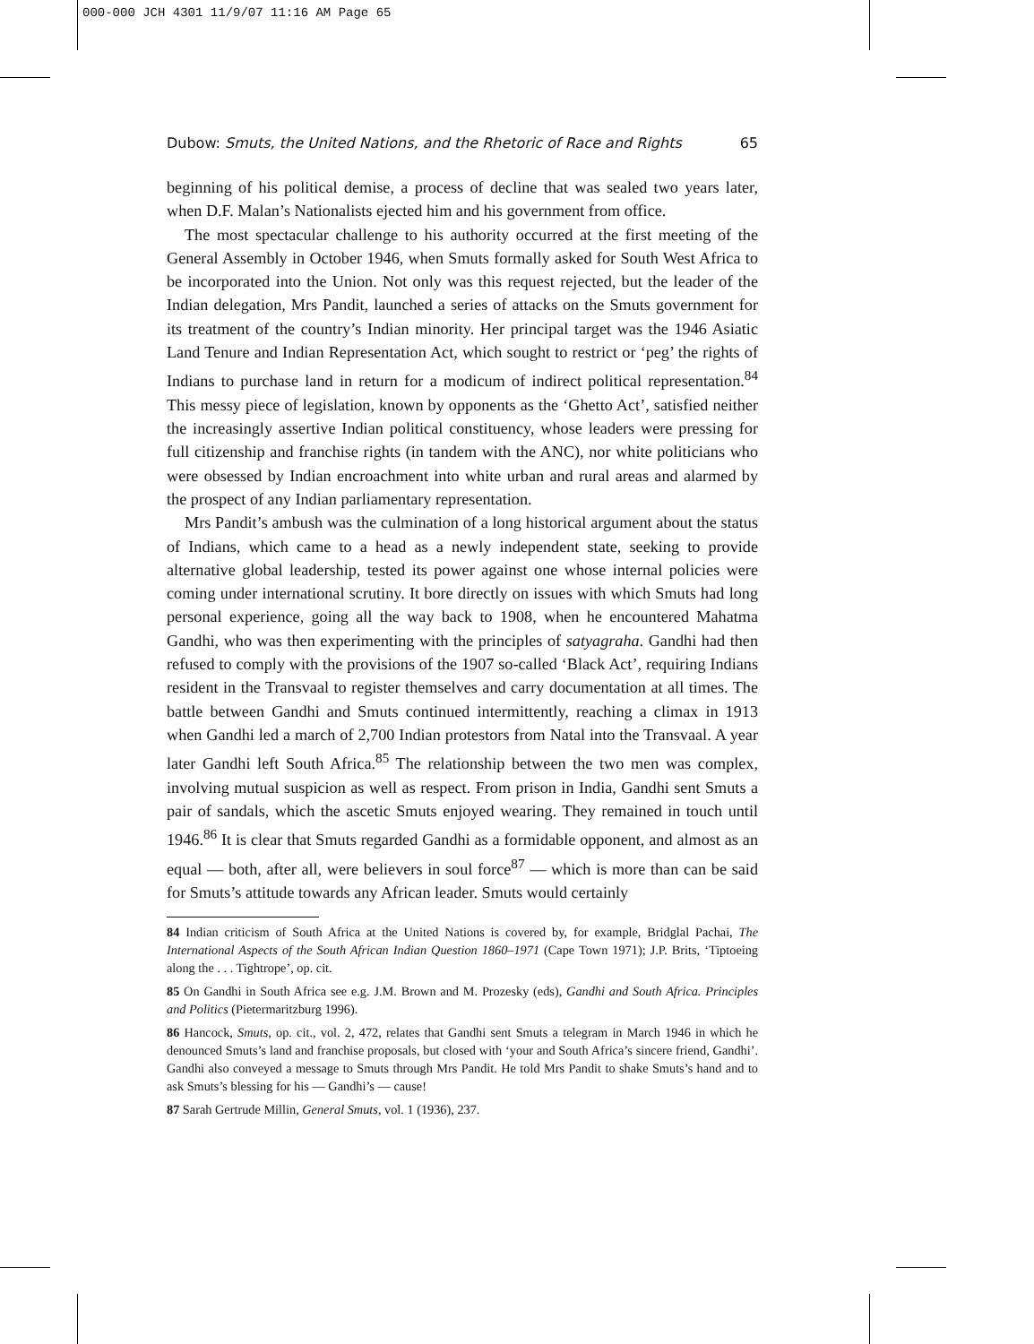000-000 JCH 4301 11/9/07 11:16 AM Page 65
Dubow: Smuts, the United Nations, and the Rhetoric of Race and Rights 65
beginning of his political demise, a process of decline that was sealed two years later, when D.F. Malan’s Nationalists ejected him and his government from office.
The most spectacular challenge to his authority occurred at the first meeting of the General Assembly in October 1946, when Smuts formally asked for South West Africa to be incorporated into the Union. Not only was this request rejected, but the leader of the Indian delegation, Mrs Pandit, launched a series of attacks on the Smuts government for its treatment of the country’s Indian minority. Her principal target was the 1946 Asiatic Land Tenure and Indian Representation Act, which sought to restrict or ‘peg’ the rights of Indians to purchase land in return for a modicum of indirect political representation.<sup>84</sup> This messy piece of legislation, known by opponents as the ‘Ghetto Act’, satisfied neither the increasingly assertive Indian political constituency, whose leaders were pressing for full citizenship and franchise rights (in tandem with the ANC), nor white politicians who were obsessed by Indian encroachment into white urban and rural areas and alarmed by the prospect of any Indian parliamentary representation.
Mrs Pandit’s ambush was the culmination of a long historical argument about the status of Indians, which came to a head as a newly independent state, seeking to provide alternative global leadership, tested its power against one whose internal policies were coming under international scrutiny. It bore directly on issues with which Smuts had long personal experience, going all the way back to 1908, when he encountered Mahatma Gandhi, who was then experimenting with the principles of satyagraha. Gandhi had then refused to comply with the provisions of the 1907 so-called ‘Black Act’, requiring Indians resident in the Transvaal to register themselves and carry documentation at all times. The battle between Gandhi and Smuts continued intermittently, reaching a climax in 1913 when Gandhi led a march of 2,700 Indian protestors from Natal into the Transvaal. A year later Gandhi left South Africa.<sup>85</sup> The relationship between the two men was complex, involving mutual suspicion as well as respect. From prison in India, Gandhi sent Smuts a pair of sandals, which the ascetic Smuts enjoyed wearing. They remained in touch until 1946.<sup>86</sup> It is clear that Smuts regarded Gandhi as a formidable opponent, and almost as an equal — both, after all, were believers in soul force<sup>87</sup> — which is more than can be said for Smuts’s attitude towards any African leader. Smuts would certainly
84 Indian criticism of South Africa at the United Nations is covered by, for example, Bridglal Pachai, The International Aspects of the South African Indian Question 1860–1971 (Cape Town 1971); J.P. Brits, ‘Tiptoeing along the . . . Tightrope’, op. cit.
85 On Gandhi in South Africa see e.g. J.M. Brown and M. Prozesky (eds), Gandhi and South Africa. Principles and Politics (Pietermaritzburg 1996).
86 Hancock, Smuts, op. cit., vol. 2, 472, relates that Gandhi sent Smuts a telegram in March 1946 in which he denounced Smuts’s land and franchise proposals, but closed with ‘your and South Africa’s sincere friend, Gandhi’. Gandhi also conveyed a message to Smuts through Mrs Pandit. He told Mrs Pandit to shake Smuts’s hand and to ask Smuts’s blessing for his — Gandhi’s — cause!
87 Sarah Gertrude Millin, General Smuts, vol. 1 (1936), 237.